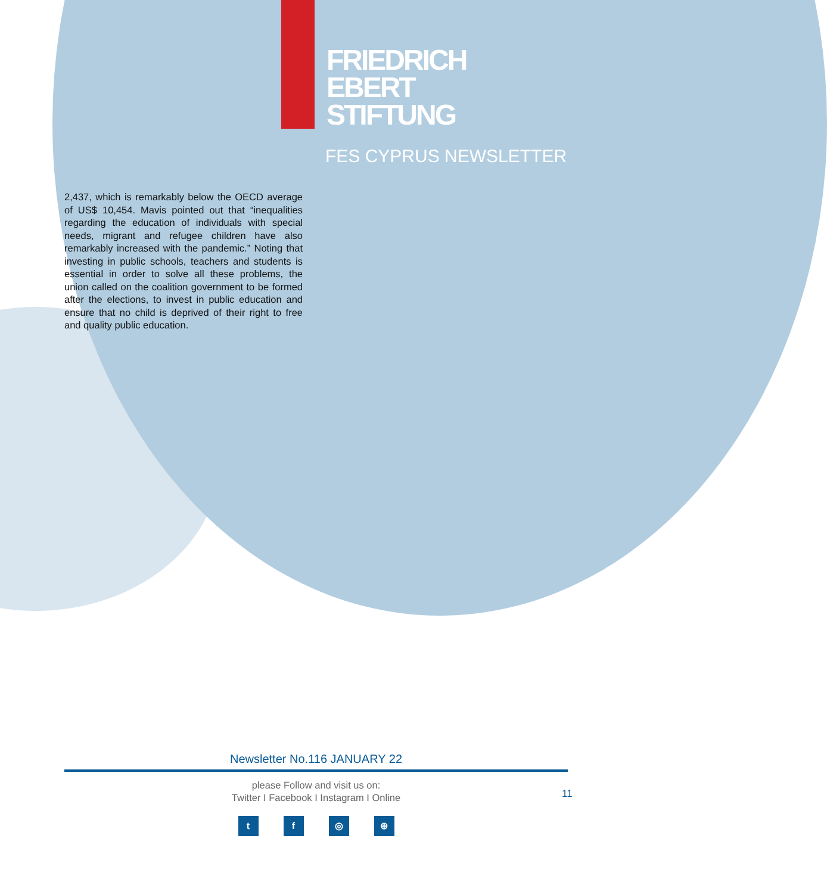FRIEDRICH
EBERT
STIFTUNG
FES CYPRUS NEWSLETTER
2,437, which is remarkably below the OECD average of US$ 10,454. Mavis pointed out that “inequalities regarding the education of individuals with special needs, migrant and refugee children have also remarkably increased with the pandemic.” Noting that investing in public schools, teachers and students is essential in order to solve all these problems, the union called on the coalition government to be formed after the elections, to invest in public education and ensure that no child is deprived of their right to free and quality public education.
Newsletter No.116 JANUARY 22
please Follow and visit us on:
Twitter I Facebook I Instagram I Online
t f ◎ ⊕
11